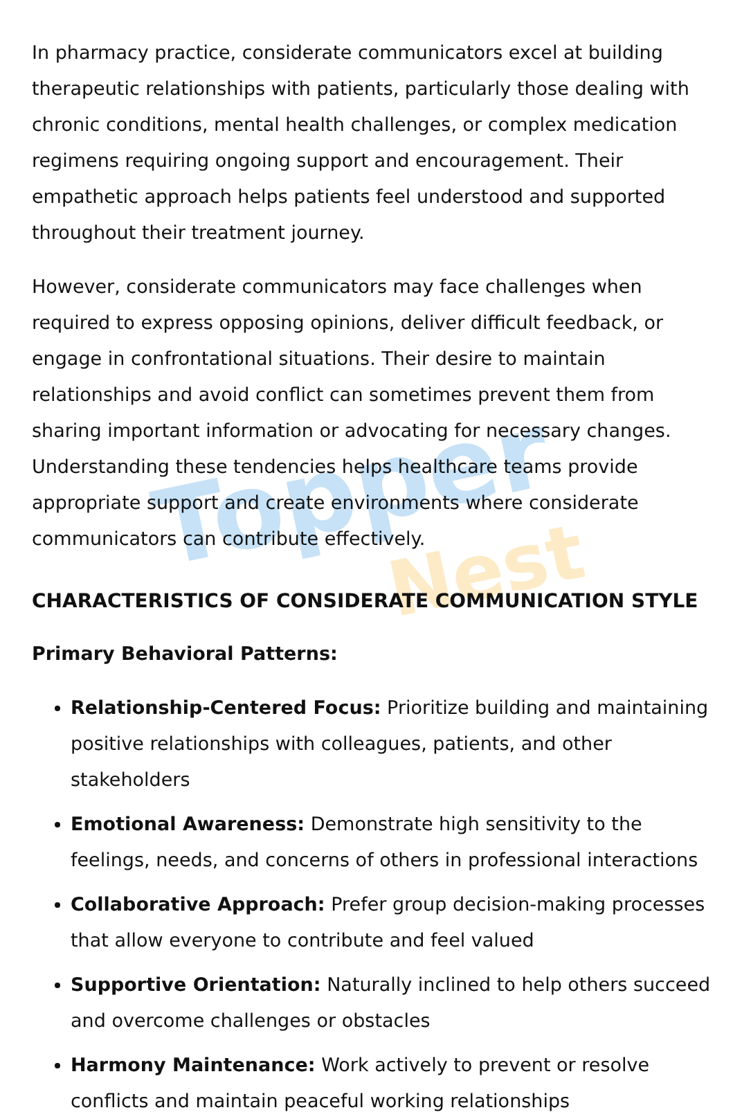Topper
Nest
In pharmacy practice, considerate communicators excel at building therapeutic relationships with patients, particularly those dealing with chronic conditions, mental health challenges, or complex medication regimens requiring ongoing support and encouragement. Their empathetic approach helps patients feel understood and supported throughout their treatment journey.
However, considerate communicators may face challenges when required to express opposing opinions, deliver difficult feedback, or engage in confrontational situations. Their desire to maintain relationships and avoid conflict can sometimes prevent them from sharing important information or advocating for necessary changes. Understanding these tendencies helps healthcare teams provide appropriate support and create environments where considerate communicators can contribute effectively.
CHARACTERISTICS OF CONSIDERATE COMMUNICATION STYLE
Primary Behavioral Patterns:
Relationship-Centered Focus: Prioritize building and maintaining positive relationships with colleagues, patients, and other stakeholders
Emotional Awareness: Demonstrate high sensitivity to the feelings, needs, and concerns of others in professional interactions
Collaborative Approach: Prefer group decision-making processes that allow everyone to contribute and feel valued
Supportive Orientation: Naturally inclined to help others succeed and overcome challenges or obstacles
Harmony Maintenance: Work actively to prevent or resolve conflicts and maintain peaceful working relationships